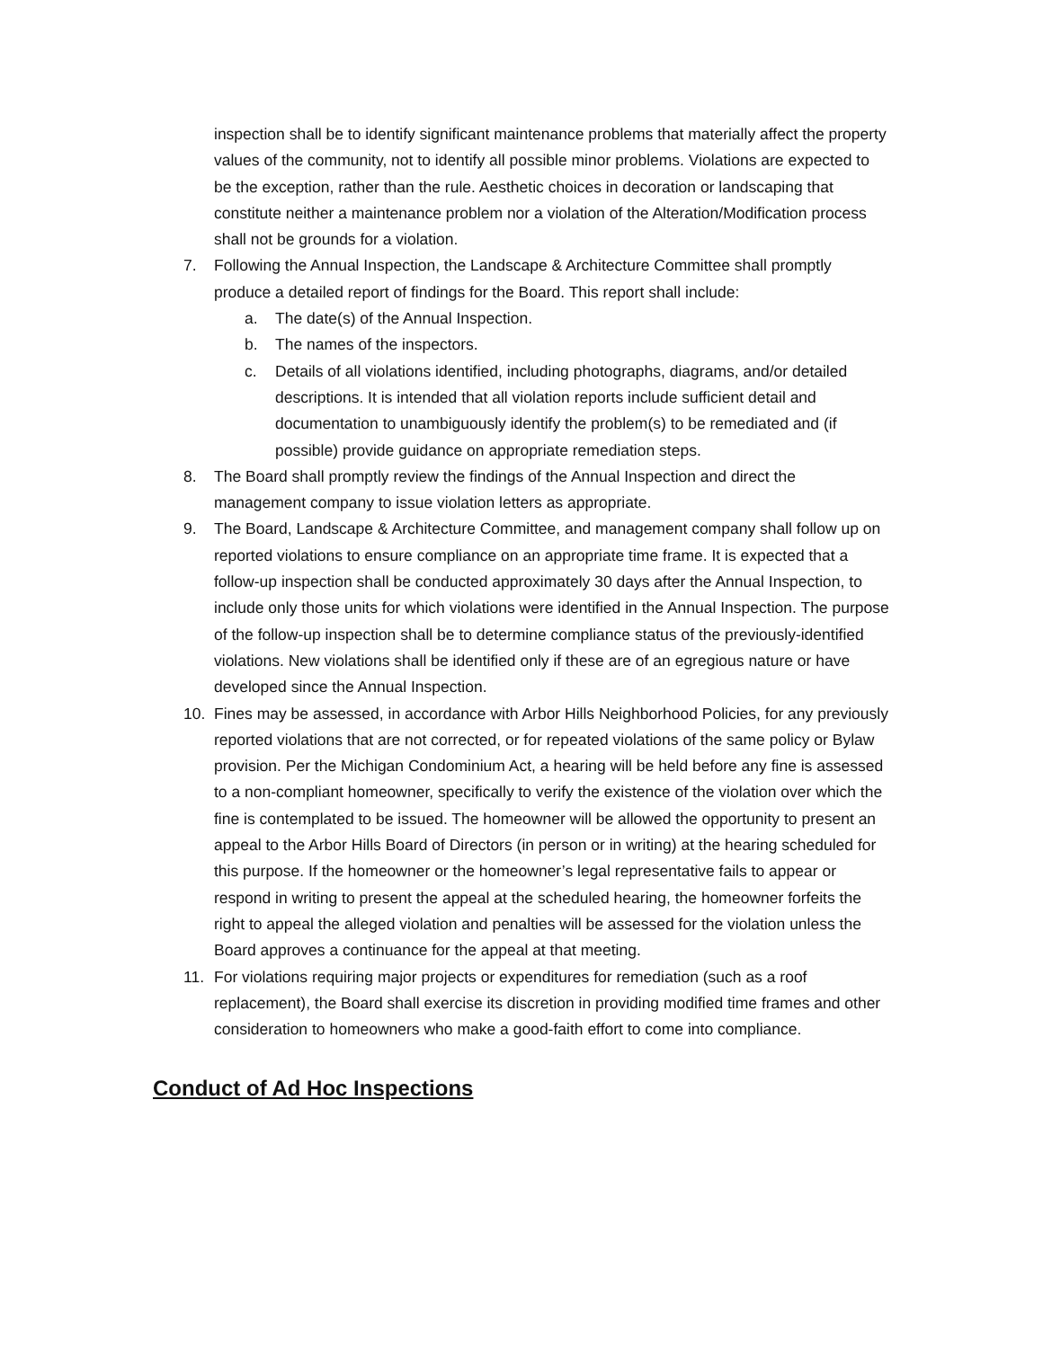inspection shall be to identify significant maintenance problems that materially affect the property values of the community, not to identify all possible minor problems. Violations are expected to be the exception, rather than the rule. Aesthetic choices in decoration or landscaping that constitute neither a maintenance problem nor a violation of the Alteration/Modification process shall not be grounds for a violation.
7. Following the Annual Inspection, the Landscape & Architecture Committee shall promptly produce a detailed report of findings for the Board. This report shall include:
a. The date(s) of the Annual Inspection.
b. The names of the inspectors.
c. Details of all violations identified, including photographs, diagrams, and/or detailed descriptions. It is intended that all violation reports include sufficient detail and documentation to unambiguously identify the problem(s) to be remediated and (if possible) provide guidance on appropriate remediation steps.
8. The Board shall promptly review the findings of the Annual Inspection and direct the management company to issue violation letters as appropriate.
9. The Board, Landscape & Architecture Committee, and management company shall follow up on reported violations to ensure compliance on an appropriate time frame. It is expected that a follow-up inspection shall be conducted approximately 30 days after the Annual Inspection, to include only those units for which violations were identified in the Annual Inspection. The purpose of the follow-up inspection shall be to determine compliance status of the previously-identified violations. New violations shall be identified only if these are of an egregious nature or have developed since the Annual Inspection.
10. Fines may be assessed, in accordance with Arbor Hills Neighborhood Policies, for any previously reported violations that are not corrected, or for repeated violations of the same policy or Bylaw provision. Per the Michigan Condominium Act, a hearing will be held before any fine is assessed to a non-compliant homeowner, specifically to verify the existence of the violation over which the fine is contemplated to be issued. The homeowner will be allowed the opportunity to present an appeal to the Arbor Hills Board of Directors (in person or in writing) at the hearing scheduled for this purpose. If the homeowner or the homeowner’s legal representative fails to appear or respond in writing to present the appeal at the scheduled hearing, the homeowner forfeits the right to appeal the alleged violation and penalties will be assessed for the violation unless the Board approves a continuance for the appeal at that meeting.
11. For violations requiring major projects or expenditures for remediation (such as a roof replacement), the Board shall exercise its discretion in providing modified time frames and other consideration to homeowners who make a good-faith effort to come into compliance.
Conduct of Ad Hoc Inspections